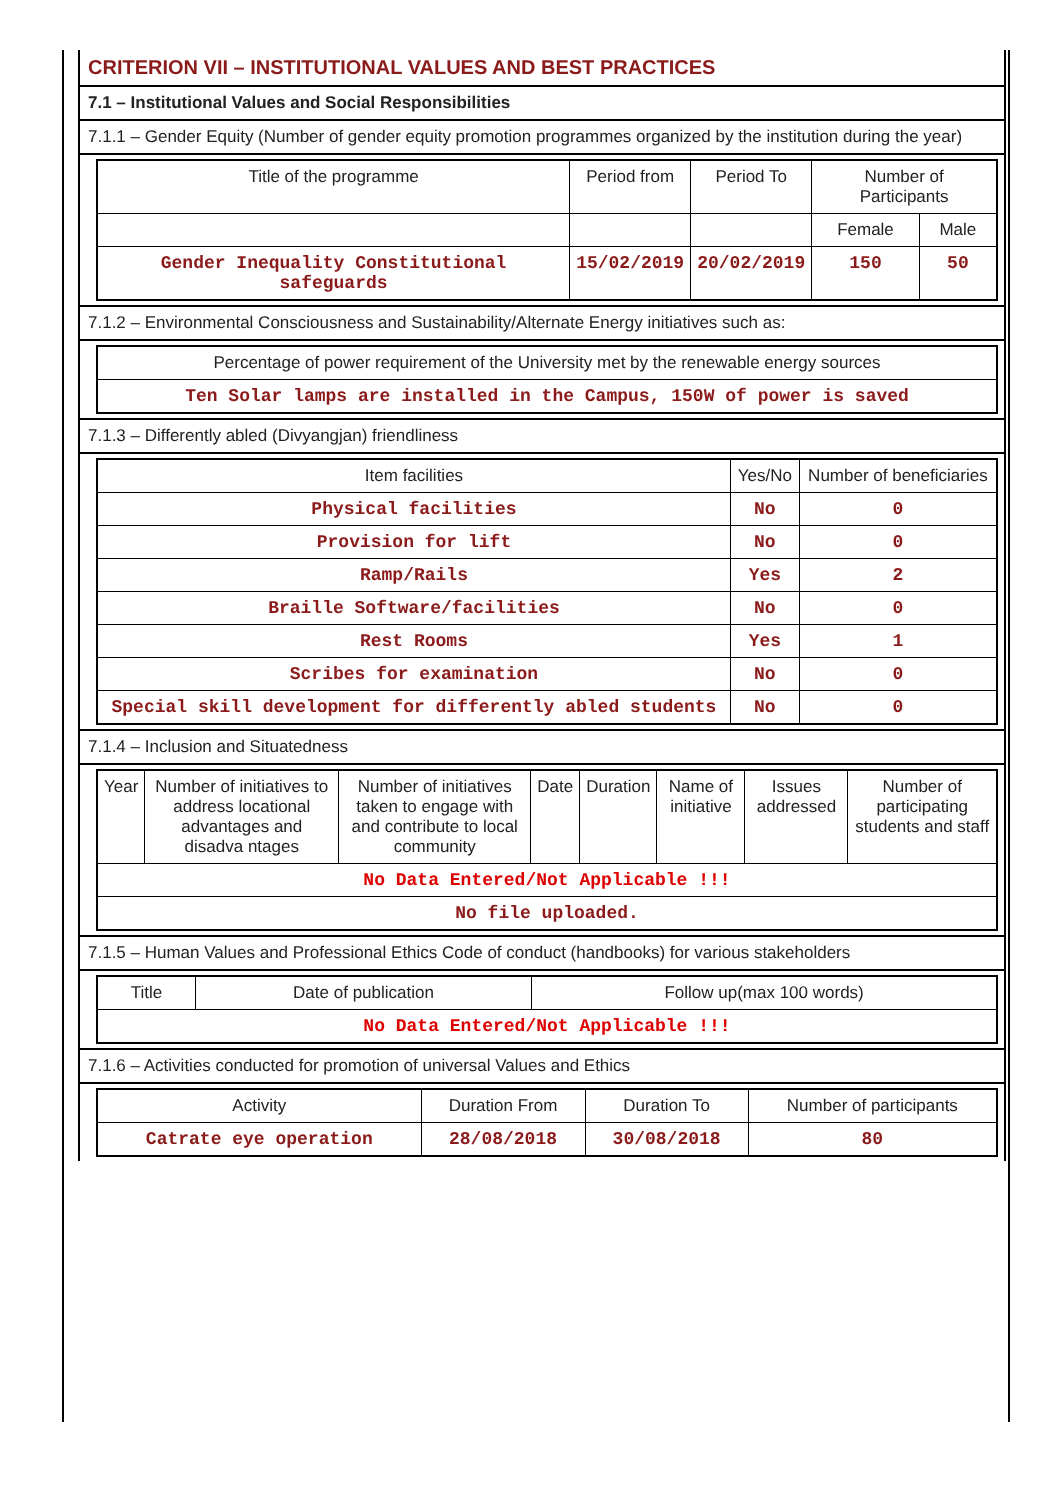CRITERION VII – INSTITUTIONAL VALUES AND BEST PRACTICES
7.1 – Institutional Values and Social Responsibilities
7.1.1 – Gender Equity (Number of gender equity promotion programmes organized by the institution during the year)
| Title of the programme | Period from | Period To | Number of Participants | |
| --- | --- | --- | --- | --- |
| | | | Female | Male |
| Gender Inequality Constitutional safeguards | 15/02/2019 | 20/02/2019 | 150 | 50 |
7.1.2 – Environmental Consciousness and Sustainability/Alternate Energy initiatives such as:
| Percentage of power requirement of the University met by the renewable energy sources |
| --- |
| Ten Solar lamps are installed in the Campus, 150W of power is saved |
7.1.3 – Differently abled (Divyangjan) friendliness
| Item facilities | Yes/No | Number of beneficiaries |
| --- | --- | --- |
| Physical facilities | No | 0 |
| Provision for lift | No | 0 |
| Ramp/Rails | Yes | 2 |
| Braille Software/facilities | No | 0 |
| Rest Rooms | Yes | 1 |
| Scribes for examination | No | 0 |
| Special skill development for differently abled students | No | 0 |
7.1.4 – Inclusion and Situatedness
| Year | Number of initiatives to address locational advantages and disadva ntages | Number of initiatives taken to engage with and contribute to local community | Date | Duration | Name of initiative | Issues addressed | Number of participating students and staff |
| --- | --- | --- | --- | --- | --- | --- | --- |
| No Data Entered/Not Applicable !!! | | | | | | | |
| No file uploaded. | | | | | | | |
7.1.5 – Human Values and Professional Ethics Code of conduct (handbooks) for various stakeholders
| Title | Date of publication | Follow up(max 100 words) |
| --- | --- | --- |
| No Data Entered/Not Applicable !!! | | |
7.1.6 – Activities conducted for promotion of universal Values and Ethics
| Activity | Duration From | Duration To | Number of participants |
| --- | --- | --- | --- |
| Catrate eye operation | 28/08/2018 | 30/08/2018 | 80 |